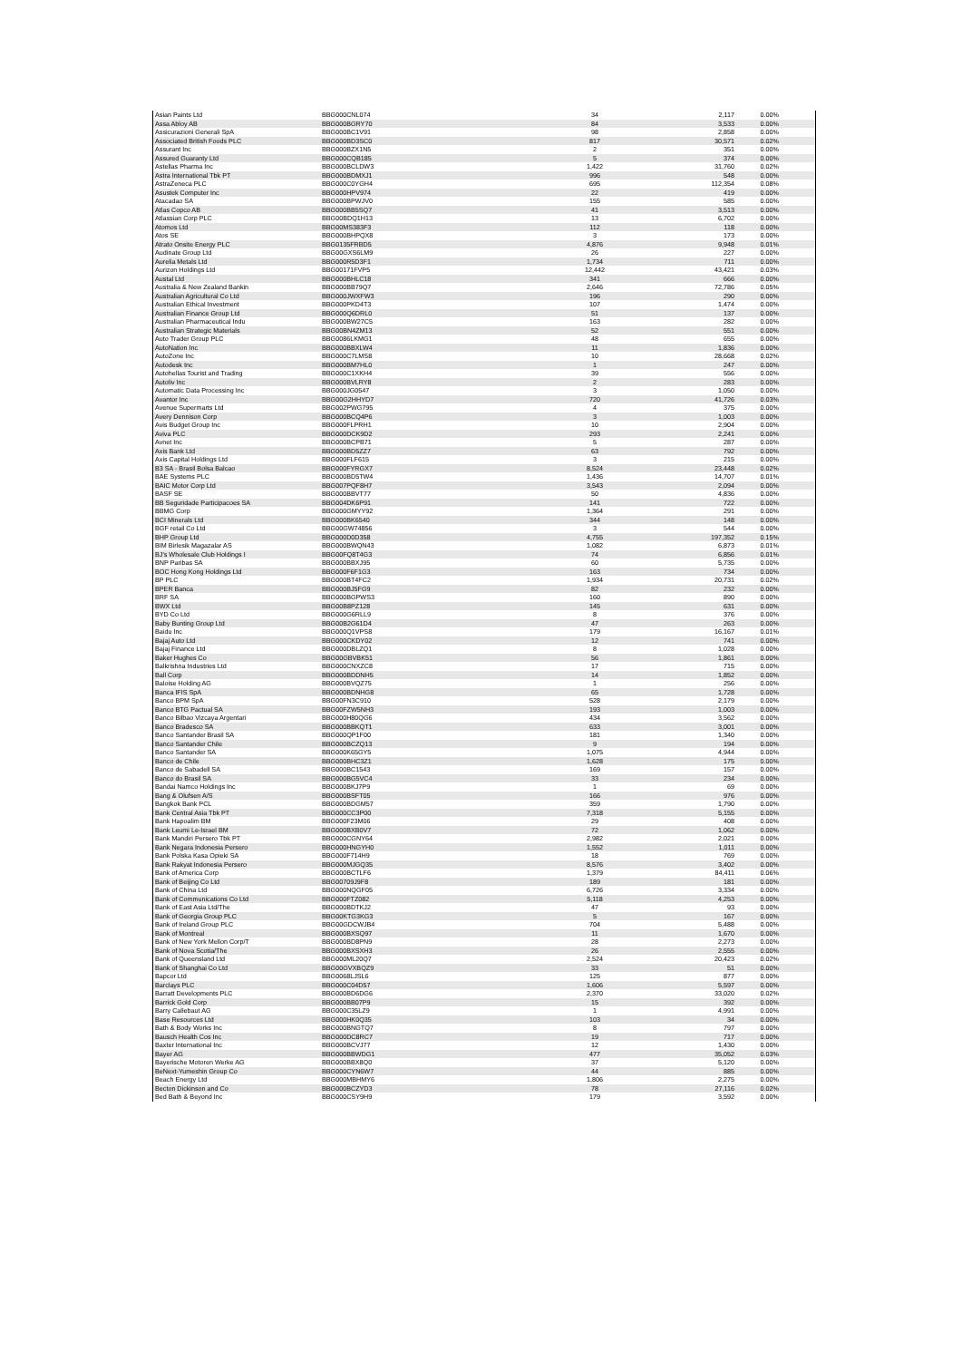| Asian Paints Ltd | BBG000CNL074 | 34 | 2,117 | 0.00% |
| Assa Abloy AB | BBG000BGRY70 | 84 | 3,533 | 0.00% |
| Assicurazioni Generali SpA | BBG000BC1V91 | 98 | 2,858 | 0.00% |
| Associated British Foods PLC | BBG000BD3SC0 | 817 | 30,571 | 0.02% |
| Assurant Inc | BBG000BZX1N5 | 2 | 351 | 0.00% |
| Assured Guaranty Ltd | BBG000CQB185 | 5 | 374 | 0.00% |
| Astellas Pharma Inc | BBG000BCLDW3 | 1,422 | 31,760 | 0.02% |
| Astra International Tbk PT | BBG000BDMXJ1 | 996 | 548 | 0.00% |
| AstraZeneca PLC | BBG000C0YGH4 | 695 | 112,354 | 0.08% |
| Asustek Computer Inc | BBG000HPV974 | 22 | 419 | 0.00% |
| Atacadao SA | BBG000BPWJV0 | 155 | 585 | 0.00% |
| Atlas Copco AB | BBG000BB5SQ7 | 41 | 3,513 | 0.00% |
| Atlassian Corp PLC | BBG00BDQ1H13 | 13 | 6,702 | 0.00% |
| Atomos Ltd | BBG00MS383F3 | 112 | 118 | 0.00% |
| Atos SE | BBG000BHPQX8 | 3 | 173 | 0.00% |
| Atrato Onsite Energy PLC | BBG0135FRBD5 | 4,876 | 9,948 | 0.01% |
| Audinate Group Ltd | BBG00GXS6LM9 | 26 | 227 | 0.00% |
| Aurelia Metals Ltd | BBG000R5D3F1 | 1,734 | 711 | 0.00% |
| Aurizon Holdings Ltd | BBG00171FVP5 | 12,442 | 43,421 | 0.03% |
| Austal Ltd | BBG000BHLC18 | 341 | 666 | 0.00% |
| Australia & New Zealand Bankin | BBG000BB79Q7 | 2,646 | 72,786 | 0.05% |
| Australian Agricultural Co Ltd | BBG000JWXFW3 | 196 | 290 | 0.00% |
| Australian Ethical Investment | BBG000PKD4T3 | 107 | 1,474 | 0.00% |
| Australian Finance Group Ltd | BBG000Q6DRL0 | 51 | 137 | 0.00% |
| Australian Pharmaceutical Indu | BBG000BW27C5 | 163 | 282 | 0.00% |
| Australian Strategic Materials | BBG00BN4ZM13 | 52 | 551 | 0.00% |
| Auto Trader Group PLC | BBG0086LKMG1 | 48 | 655 | 0.00% |
| AutoNation Inc | BBG000BBXLW4 | 11 | 1,836 | 0.00% |
| AutoZone Inc | BBG000C7LMS8 | 10 | 28,668 | 0.02% |
| Autodesk Inc | BBG000BM7HL0 | 1 | 247 | 0.00% |
| Autohellas Tourist and Trading | BBG000C1XKH4 | 39 | 556 | 0.00% |
| Autoliv Inc | BBG000BVLRY8 | 2 | 283 | 0.00% |
| Automatic Data Processing Inc | BBG000JG0547 | 3 | 1,050 | 0.00% |
| Avantor Inc | BBG00G2HHYD7 | 720 | 41,726 | 0.03% |
| Avenue Supermarts Ltd | BBG002PWG795 | 4 | 375 | 0.00% |
| Avery Dennison Corp | BBG000BCQ4P6 | 3 | 1,003 | 0.00% |
| Avis Budget Group Inc | BBG000FLPRH1 | 10 | 2,904 | 0.00% |
| Aviva PLC | BBG000DCK9D2 | 293 | 2,241 | 0.00% |
| Avnet Inc | BBG000BCPB71 | 5 | 287 | 0.00% |
| Axis Bank Ltd | BBG000BD5ZZ7 | 63 | 792 | 0.00% |
| Axis Capital Holdings Ltd | BBG000FLF615 | 3 | 215 | 0.00% |
| B3 SA - Brasil Bolsa Balcao | BBG000FYRGX7 | 8,524 | 23,448 | 0.02% |
| BAE Systems PLC | BBG000BD5TW4 | 1,436 | 14,707 | 0.01% |
| BAIC Motor Corp Ltd | BBG007PQF8H7 | 3,543 | 2,094 | 0.00% |
| BASF SE | BBG000BBVT77 | 50 | 4,836 | 0.00% |
| BB Seguridade Participacoes SA | BBG004DK6P91 | 141 | 722 | 0.00% |
| BBMG Corp | BBG000GMYY92 | 1,364 | 291 | 0.00% |
| BCI Minerals Ltd | BBG000BK6540 | 344 | 148 | 0.00% |
| BGF retail Co Ltd | BBG00GW74856 | 3 | 544 | 0.00% |
| BHP Group Ltd | BBG000D0D358 | 4,755 | 197,352 | 0.15% |
| BIM Birlesik Magazalar AS | BBG000BWQN43 | 1,082 | 6,873 | 0.01% |
| BJ's Wholesale Club Holdings I | BBG00FQ8T4G3 | 74 | 6,856 | 0.01% |
| BNP Paribas SA | BBG000BBXJ95 | 60 | 5,735 | 0.00% |
| BOC Hong Kong Holdings Ltd | BBG000F6F1G3 | 163 | 734 | 0.00% |
| BP PLC | BBG000BT4FC2 | 1,934 | 20,731 | 0.02% |
| BPER Banca | BBG000BJ5FG9 | 82 | 232 | 0.00% |
| BRF SA | BBG000BGPWS3 | 160 | 890 | 0.00% |
| BWX Ltd | BBG00B8PZ128 | 145 | 631 | 0.00% |
| BYD Co Ltd | BBG000G6RLL9 | 8 | 376 | 0.00% |
| Baby Bunting Group Ltd | BBG00B2G61D4 | 47 | 263 | 0.00% |
| Baidu Inc | BBG000Q1VPS8 | 179 | 16,167 | 0.01% |
| Bajaj Auto Ltd | BBG000CKDY02 | 12 | 741 | 0.00% |
| Bajaj Finance Ltd | BBG000DBLZQ1 | 8 | 1,028 | 0.00% |
| Baker Hughes Co | BBG00GBVBK51 | 56 | 1,861 | 0.00% |
| Balkrishna Industries Ltd | BBG000CNXZC8 | 17 | 715 | 0.00% |
| Ball Corp | BBG000BDDNH5 | 14 | 1,852 | 0.00% |
| Baloise Holding AG | BBG000BVQZ75 | 1 | 256 | 0.00% |
| Banca IFIS SpA | BBG000BDNHG8 | 65 | 1,728 | 0.00% |
| Banco BPM SpA | BBG00FN3C910 | 528 | 2,179 | 0.00% |
| Banco BTG Pactual SA | BBG00FZW5NH3 | 193 | 1,003 | 0.00% |
| Banco Bilbao Vizcaya Argentari | BBG000H80QG6 | 434 | 3,562 | 0.00% |
| Banco Bradesco SA | BBG000BBKQT1 | 633 | 3,001 | 0.00% |
| Banco Santander Brasil SA | BBG000QP1F00 | 181 | 1,340 | 0.00% |
| Banco Santander Chile | BBG000BCZQ13 | 9 | 194 | 0.00% |
| Banco Santander SA | BBG000K65GY5 | 1,075 | 4,944 | 0.00% |
| Banco de Chile | BBG000BHC3Z1 | 1,628 | 175 | 0.00% |
| Banco de Sabadell SA | BBG000BC1543 | 169 | 157 | 0.00% |
| Banco do Brasil SA | BBG000BG5VC4 | 33 | 234 | 0.00% |
| Bandai Namco Holdings Inc | BBG000BKJ7P9 | 1 | 69 | 0.00% |
| Bang & Olufsen A/S | BBG000BSFT05 | 166 | 976 | 0.00% |
| Bangkok Bank PCL | BBG000BDGM57 | 359 | 1,790 | 0.00% |
| Bank Central Asia Tbk PT | BBG000CC3P00 | 7,318 | 5,155 | 0.00% |
| Bank Hapoalim BM | BBG000F23M06 | 29 | 408 | 0.00% |
| Bank Leumi Le-Israel BM | BBG000BXB0V7 | 72 | 1,062 | 0.00% |
| Bank Mandiri Persero Tbk PT | BBG000CGNY64 | 2,982 | 2,021 | 0.00% |
| Bank Negara Indonesia Persero | BBG000HNGYH0 | 1,552 | 1,011 | 0.00% |
| Bank Polska Kasa Opieki SA | BBG000F714H9 | 18 | 769 | 0.00% |
| Bank Rakyat Indonesia Persero | BBG000MJGQ35 | 8,576 | 3,402 | 0.00% |
| Bank of America Corp | BBG000BCTLF6 | 1,379 | 84,411 | 0.06% |
| Bank of Beijing Co Ltd | BBG00709J9F8 | 189 | 181 | 0.00% |
| Bank of China Ltd | BBG000NQGF05 | 6,726 | 3,334 | 0.00% |
| Bank of Communications Co Ltd | BBG000FTZ082 | 5,118 | 4,253 | 0.00% |
| Bank of East Asia Ltd/The | BBG000BDTKJ2 | 47 | 93 | 0.00% |
| Bank of Georgia Group PLC | BBG00KTG3KG3 | 5 | 167 | 0.00% |
| Bank of Ireland Group PLC | BBG00GDCWJB4 | 704 | 5,488 | 0.00% |
| Bank of Montreal | BBG000BXSQ97 | 11 | 1,670 | 0.00% |
| Bank of New York Mellon Corp/T | BBG000BD8PN9 | 28 | 2,273 | 0.00% |
| Bank of Nova Scotia/The | BBG000BXSXH3 | 26 | 2,555 | 0.00% |
| Bank of Queensland Ltd | BBG000ML20Q7 | 2,524 | 20,423 | 0.02% |
| Bank of Shanghai Co Ltd | BBG00GVXBQZ9 | 33 | 51 | 0.00% |
| Bapcor Ltd | BBG0068LJSL6 | 125 | 877 | 0.00% |
| Barclays PLC | BBG000C04D57 | 1,606 | 5,597 | 0.00% |
| Barratt Developments PLC | BBG000BD6DG6 | 2,370 | 33,020 | 0.02% |
| Barrick Gold Corp | BBG000BB07P9 | 15 | 392 | 0.00% |
| Barry Callebaut AG | BBG000C35LZ9 | 1 | 4,991 | 0.00% |
| Base Resources Ltd | BBG000HK0Q35 | 103 | 34 | 0.00% |
| Bath & Body Works Inc | BBG000BNGTQ7 | 8 | 797 | 0.00% |
| Bausch Health Cos Inc | BBG000DC8RC7 | 19 | 717 | 0.00% |
| Baxter International Inc | BBG000BCVJ77 | 12 | 1,430 | 0.00% |
| Bayer AG | BBG000BBWDG1 | 477 | 35,052 | 0.03% |
| Bayerische Motoren Werke AG | BBG000BBX8Q0 | 37 | 5,120 | 0.00% |
| BeNext-Yumeshin Group Co | BBG000CYN6W7 | 44 | 885 | 0.00% |
| Beach Energy Ltd | BBG000MBHMY6 | 1,806 | 2,275 | 0.00% |
| Becton Dickinson and Co | BBG000BCZYD3 | 78 | 27,116 | 0.02% |
| Bed Bath & Beyond Inc | BBG000CSY9H9 | 179 | 3,592 | 0.00% |